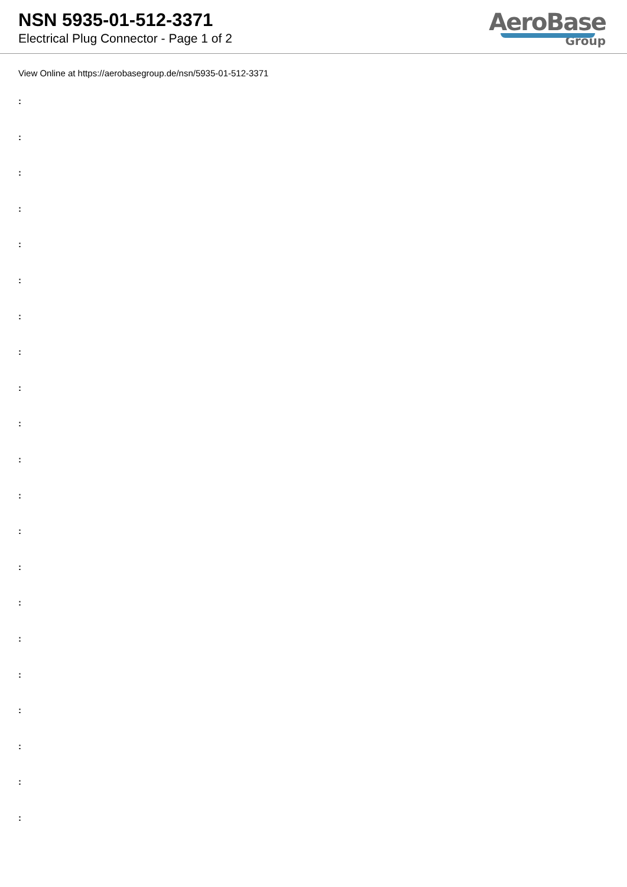NSN 5935-01-512-3371
Electrical Plug Connector - Page 1 of 2
AeroBase
Group
View Online at https://aerobasegroup.de/nsn/5935-01-512-3371
:
:
:
:
:
:
:
:
:
:
:
:
:
:
:
:
:
:
:
:
: